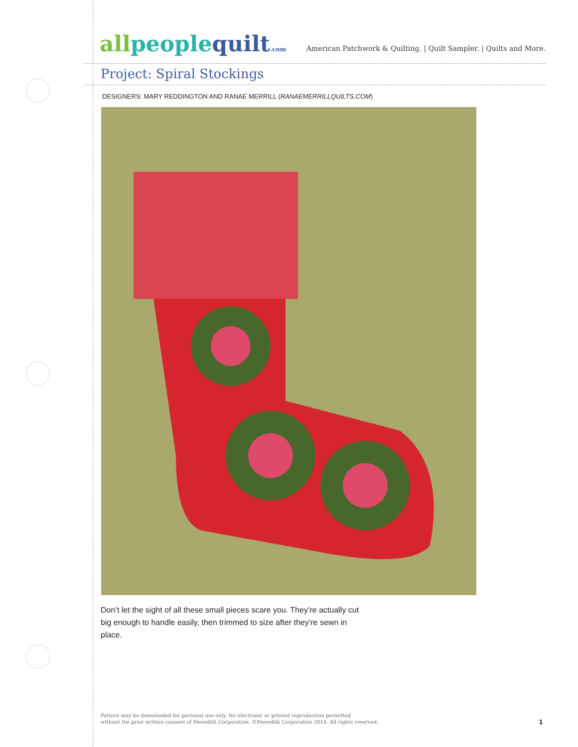allpeoplequilt.com
American Patchwork & Quilting. | Quilt Sampler. | Quilts and More.
Project: Spiral Stockings
DESIGNERS: MARY REDDINGTON AND RANAE MERRILL (RANAEMERRILLQUILTS.COM)
Don’t let the sight of all these small pieces scare you. They’re actually cut big enough to handle easily, then trimmed to size after they’re sewn in place.
Pattern may be downloaded for personal use only. No electronic or printed reproduction permitted
without the prior written consent of Meredith Corporation. ©Meredith Corporation 2014. All rights reserved.
1